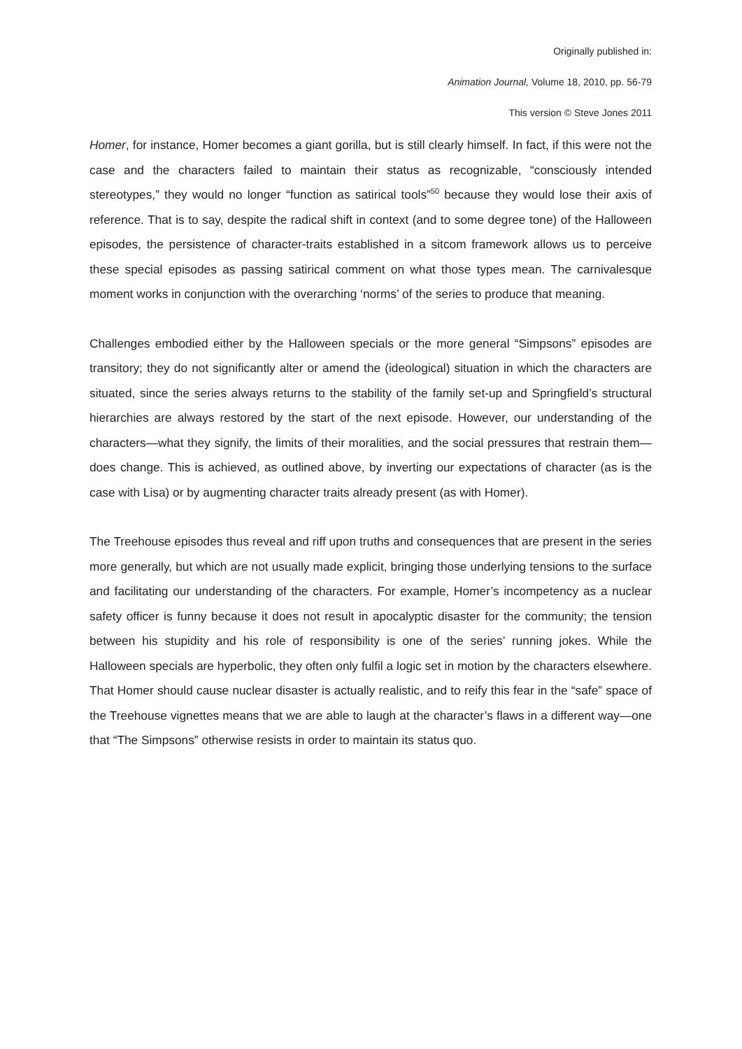Originally published in:
Animation Journal, Volume 18, 2010, pp. 56-79
This version © Steve Jones 2011
Homer, for instance, Homer becomes a giant gorilla, but is still clearly himself. In fact, if this were not the case and the characters failed to maintain their status as recognizable, “consciously intended stereotypes,” they would no longer “function as satirical tools”<sup>50</sup> because they would lose their axis of reference. That is to say, despite the radical shift in context (and to some degree tone) of the Halloween episodes, the persistence of character-traits established in a sitcom framework allows us to perceive these special episodes as passing satirical comment on what those types mean. The carnivalesque moment works in conjunction with the overarching ‘norms’ of the series to produce that meaning.
Challenges embodied either by the Halloween specials or the more general “Simpsons” episodes are transitory; they do not significantly alter or amend the (ideological) situation in which the characters are situated, since the series always returns to the stability of the family set-up and Springfield’s structural hierarchies are always restored by the start of the next episode. However, our understanding of the characters—what they signify, the limits of their moralities, and the social pressures that restrain them—does change. This is achieved, as outlined above, by inverting our expectations of character (as is the case with Lisa) or by augmenting character traits already present (as with Homer).
The Treehouse episodes thus reveal and riff upon truths and consequences that are present in the series more generally, but which are not usually made explicit, bringing those underlying tensions to the surface and facilitating our understanding of the characters. For example, Homer’s incompetency as a nuclear safety officer is funny because it does not result in apocalyptic disaster for the community; the tension between his stupidity and his role of responsibility is one of the series’ running jokes. While the Halloween specials are hyperbolic, they often only fulfil a logic set in motion by the characters elsewhere. That Homer should cause nuclear disaster is actually realistic, and to reify this fear in the “safe” space of the Treehouse vignettes means that we are able to laugh at the character’s flaws in a different way—one that “The Simpsons” otherwise resists in order to maintain its status quo.